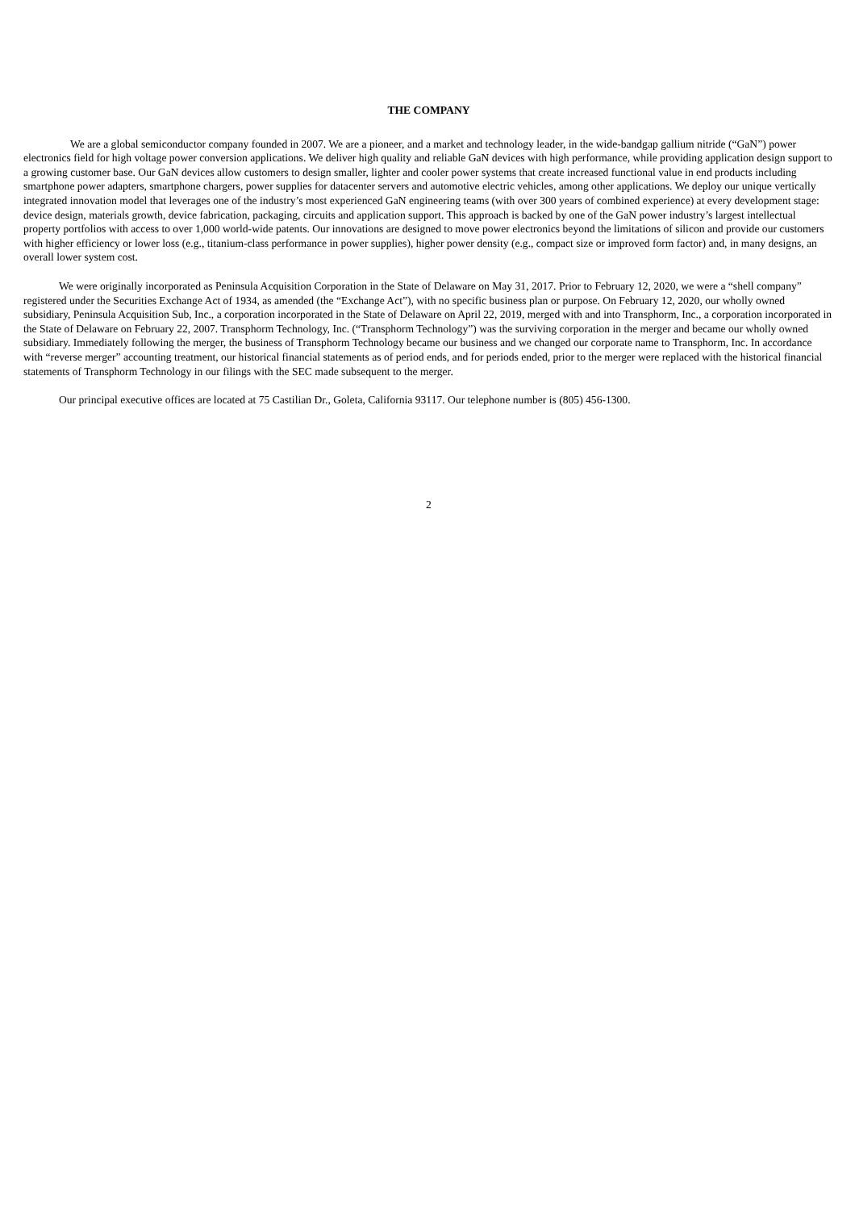THE COMPANY
We are a global semiconductor company founded in 2007. We are a pioneer, and a market and technology leader, in the wide-bandgap gallium nitride (“GaN”) power electronics field for high voltage power conversion applications. We deliver high quality and reliable GaN devices with high performance, while providing application design support to a growing customer base. Our GaN devices allow customers to design smaller, lighter and cooler power systems that create increased functional value in end products including smartphone power adapters, smartphone chargers, power supplies for datacenter servers and automotive electric vehicles, among other applications. We deploy our unique vertically integrated innovation model that leverages one of the industry’s most experienced GaN engineering teams (with over 300 years of combined experience) at every development stage: device design, materials growth, device fabrication, packaging, circuits and application support. This approach is backed by one of the GaN power industry’s largest intellectual property portfolios with access to over 1,000 world-wide patents. Our innovations are designed to move power electronics beyond the limitations of silicon and provide our customers with higher efficiency or lower loss (e.g., titanium-class performance in power supplies), higher power density (e.g., compact size or improved form factor) and, in many designs, an overall lower system cost.
We were originally incorporated as Peninsula Acquisition Corporation in the State of Delaware on May 31, 2017. Prior to February 12, 2020, we were a “shell company” registered under the Securities Exchange Act of 1934, as amended (the “Exchange Act”), with no specific business plan or purpose. On February 12, 2020, our wholly owned subsidiary, Peninsula Acquisition Sub, Inc., a corporation incorporated in the State of Delaware on April 22, 2019, merged with and into Transphorm, Inc., a corporation incorporated in the State of Delaware on February 22, 2007. Transphorm Technology, Inc. (“Transphorm Technology”) was the surviving corporation in the merger and became our wholly owned subsidiary. Immediately following the merger, the business of Transphorm Technology became our business and we changed our corporate name to Transphorm, Inc. In accordance with “reverse merger” accounting treatment, our historical financial statements as of period ends, and for periods ended, prior to the merger were replaced with the historical financial statements of Transphorm Technology in our filings with the SEC made subsequent to the merger.
Our principal executive offices are located at 75 Castilian Dr., Goleta, California 93117. Our telephone number is (805) 456-1300.
2